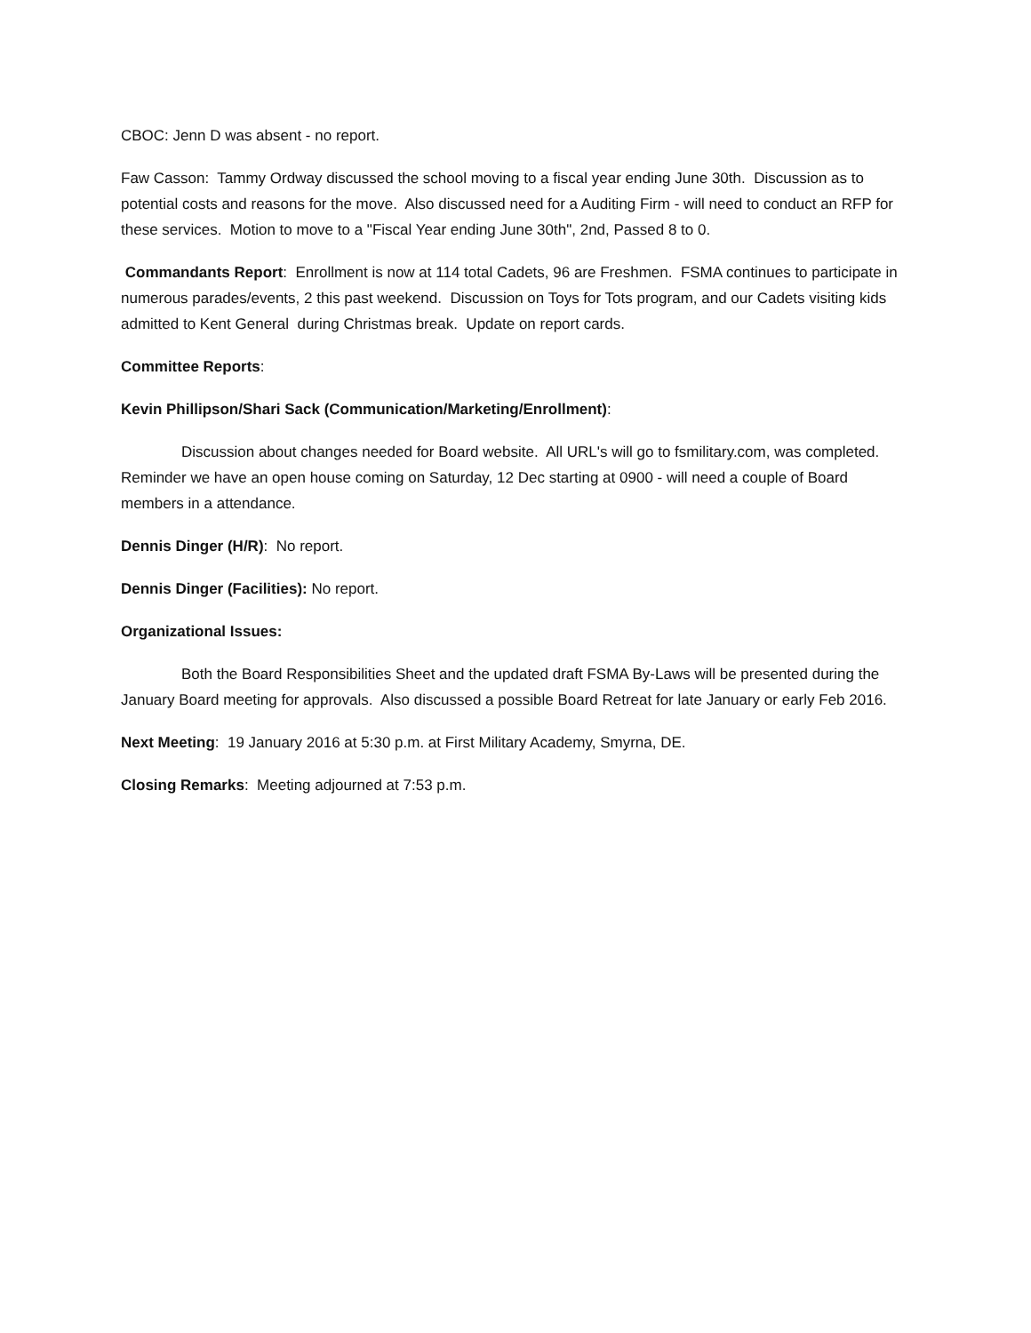CBOC: Jenn D was absent - no report.
Faw Casson: Tammy Ordway discussed the school moving to a fiscal year ending June 30th. Discussion as to potential costs and reasons for the move. Also discussed need for a Auditing Firm - will need to conduct an RFP for these services. Motion to move to a "Fiscal Year ending June 30th", 2nd, Passed 8 to 0.
Commandants Report: Enrollment is now at 114 total Cadets, 96 are Freshmen. FSMA continues to participate in numerous parades/events, 2 this past weekend. Discussion on Toys for Tots program, and our Cadets visiting kids admitted to Kent General during Christmas break. Update on report cards.
Committee Reports:
Kevin Phillipson/Shari Sack (Communication/Marketing/Enrollment):
Discussion about changes needed for Board website. All URL's will go to fsmilitary.com, was completed. Reminder we have an open house coming on Saturday, 12 Dec starting at 0900 - will need a couple of Board members in a attendance.
Dennis Dinger (H/R): No report.
Dennis Dinger (Facilities): No report.
Organizational Issues:
Both the Board Responsibilities Sheet and the updated draft FSMA By-Laws will be presented during the January Board meeting for approvals. Also discussed a possible Board Retreat for late January or early Feb 2016.
Next Meeting: 19 January 2016 at 5:30 p.m. at First Military Academy, Smyrna, DE.
Closing Remarks: Meeting adjourned at 7:53 p.m.